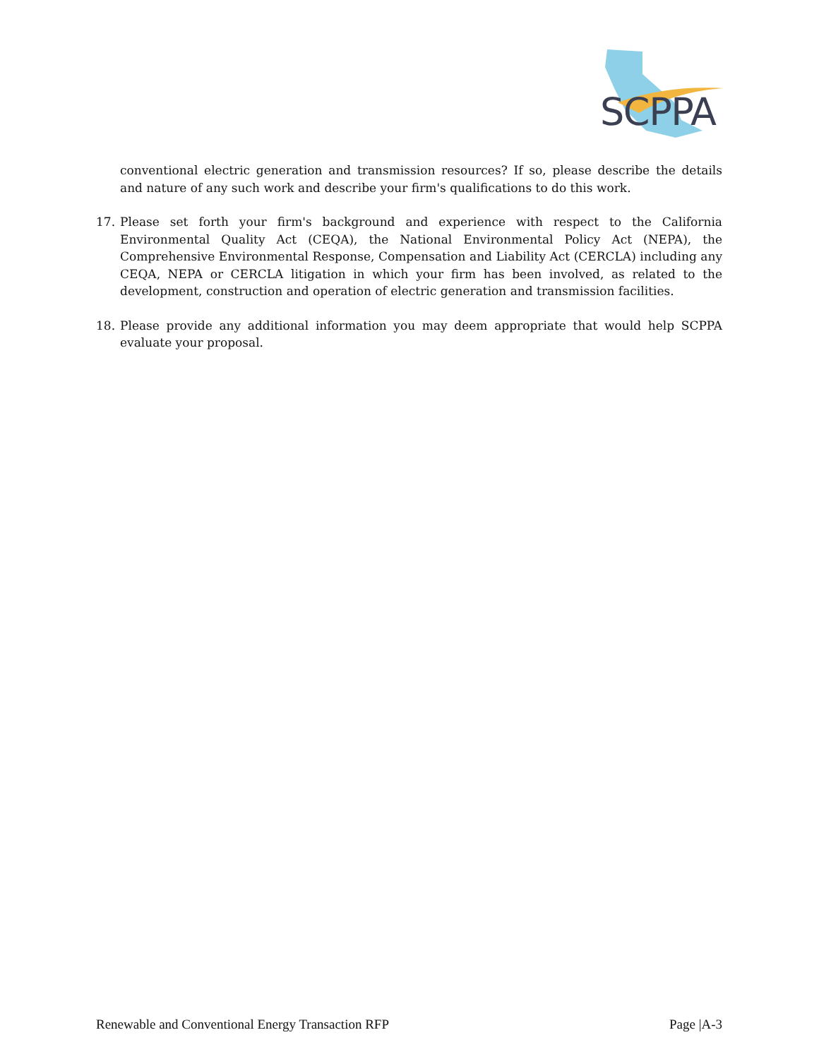SCPPA
conventional electric generation and transmission resources? If so, please describe the details and nature of any such work and describe your firm's qualifications to do this work.
17. Please set forth your firm's background and experience with respect to the California Environmental Quality Act (CEQA), the National Environmental Policy Act (NEPA), the Comprehensive Environmental Response, Compensation and Liability Act (CERCLA) including any CEQA, NEPA or CERCLA litigation in which your firm has been involved, as related to the development, construction and operation of electric generation and transmission facilities.
18. Please provide any additional information you may deem appropriate that would help SCPPA evaluate your proposal.
Renewable and Conventional Energy Transaction RFP Page |A-3